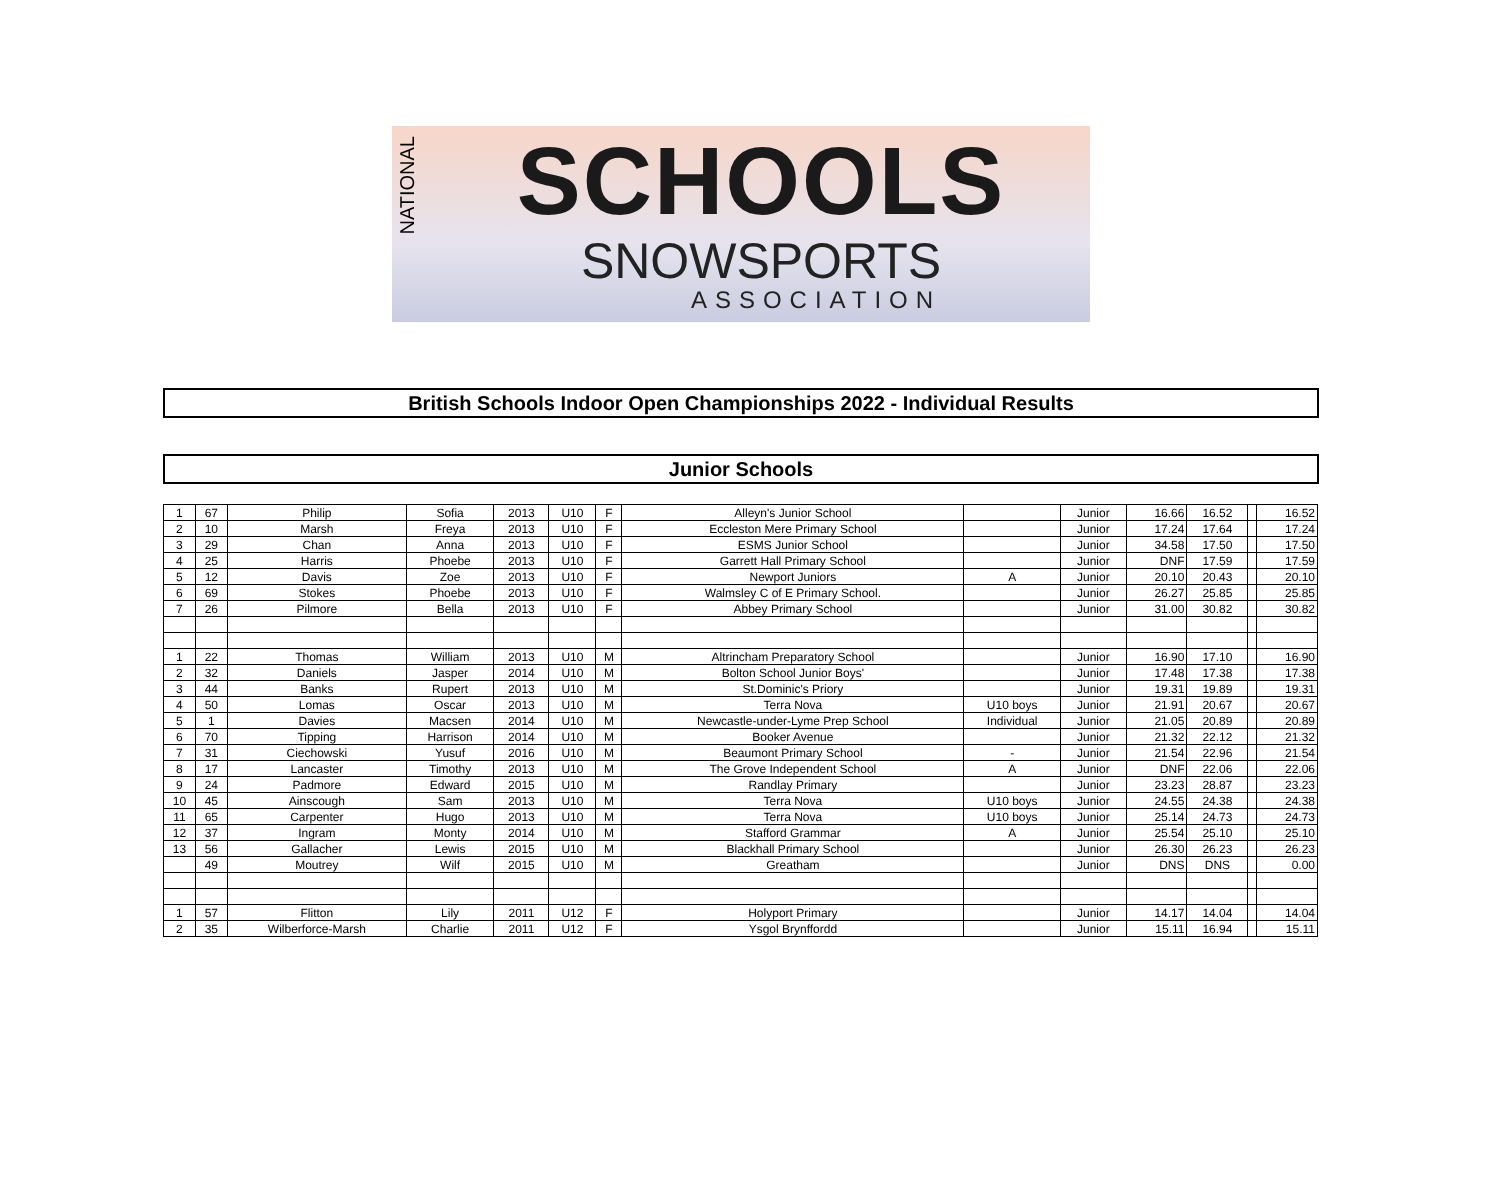NATIONAL
SCHOOLS
SNOWSPORTS
ASSOCIATION
British Schools Indoor Open Championships 2022 - Individual Results
Junior Schools
| 1 | 67 | Philip | Sofia | 2013 | U10 | F | Alleyn's Junior School | | Junior | 16.66 | 16.52 | | 16.52 |
| 2 | 10 | Marsh | Freya | 2013 | U10 | F | Eccleston Mere Primary School | | Junior | 17.24 | 17.64 | | 17.24 |
| 3 | 29 | Chan | Anna | 2013 | U10 | F | ESMS Junior School | | Junior | 34.58 | 17.50 | | 17.50 |
| 4 | 25 | Harris | Phoebe | 2013 | U10 | F | Garrett Hall Primary School | | Junior | DNF | 17.59 | | 17.59 |
| 5 | 12 | Davis | Zoe | 2013 | U10 | F | Newport Juniors | A | Junior | 20.10 | 20.43 | | 20.10 |
| 6 | 69 | Stokes | Phoebe | 2013 | U10 | F | Walmsley C of E Primary School. | | Junior | 26.27 | 25.85 | | 25.85 |
| 7 | 26 | Pilmore | Bella | 2013 | U10 | F | Abbey Primary School | | Junior | 31.00 | 30.82 | | 30.82 |
| 1 | 22 | Thomas | William | 2013 | U10 | M | Altrincham Preparatory School | | Junior | 16.90 | 17.10 | | 16.90 |
| 2 | 32 | Daniels | Jasper | 2014 | U10 | M | Bolton School Junior Boys' | | Junior | 17.48 | 17.38 | | 17.38 |
| 3 | 44 | Banks | Rupert | 2013 | U10 | M | St.Dominic's Priory | | Junior | 19.31 | 19.89 | | 19.31 |
| 4 | 50 | Lomas | Oscar | 2013 | U10 | M | Terra Nova | U10 boys | Junior | 21.91 | 20.67 | | 20.67 |
| 5 | 1 | Davies | Macsen | 2014 | U10 | M | Newcastle-under-Lyme Prep School | Individual | Junior | 21.05 | 20.89 | | 20.89 |
| 6 | 70 | Tipping | Harrison | 2014 | U10 | M | Booker Avenue | | Junior | 21.32 | 22.12 | | 21.32 |
| 7 | 31 | Ciechowski | Yusuf | 2016 | U10 | M | Beaumont Primary School | - | Junior | 21.54 | 22.96 | | 21.54 |
| 8 | 17 | Lancaster | Timothy | 2013 | U10 | M | The Grove Independent School | A | Junior | DNF | 22.06 | | 22.06 |
| 9 | 24 | Padmore | Edward | 2015 | U10 | M | Randlay Primary | | Junior | 23.23 | 28.87 | | 23.23 |
| 10 | 45 | Ainscough | Sam | 2013 | U10 | M | Terra Nova | U10 boys | Junior | 24.55 | 24.38 | | 24.38 |
| 11 | 65 | Carpenter | Hugo | 2013 | U10 | M | Terra Nova | U10 boys | Junior | 25.14 | 24.73 | | 24.73 |
| 12 | 37 | Ingram | Monty | 2014 | U10 | M | Stafford Grammar | A | Junior | 25.54 | 25.10 | | 25.10 |
| 13 | 56 | Gallacher | Lewis | 2015 | U10 | M | Blackhall Primary School | | Junior | 26.30 | 26.23 | | 26.23 |
| | 49 | Moutrey | Wilf | 2015 | U10 | M | Greatham | | Junior | DNS | DNS | | 0.00 |
| 1 | 57 | Flitton | Lily | 2011 | U12 | F | Holyport Primary | | Junior | 14.17 | 14.04 | | 14.04 |
| 2 | 35 | Wilberforce-Marsh | Charlie | 2011 | U12 | F | Ysgol Brynffordd | | Junior | 15.11 | 16.94 | | 15.11 |